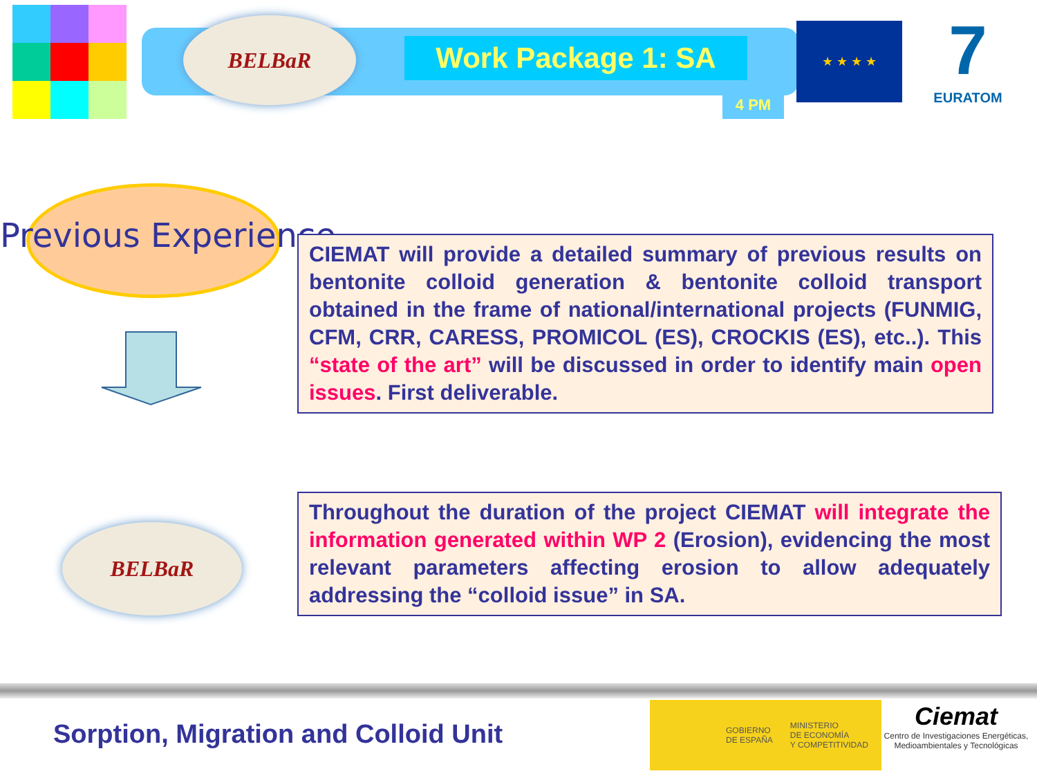BELBaR
Work Package 1: SA
4 PM
★ ★ ★ ★
7
EURATOM
Previous Experience
CIEMAT will provide a detailed summary of previous results on bentonite colloid generation & bentonite colloid transport obtained in the frame of national/international projects (FUNMIG, CFM, CRR, CARESS, PROMICOL (ES), CROCKIS (ES), etc..). This “state of the art” will be discussed in order to identify main open issues. First deliverable.
BELBaR
Throughout the duration of the project CIEMAT will integrate the information generated within WP 2 (Erosion), evidencing the most relevant parameters affecting erosion to allow adequately addressing the “colloid issue” in SA.
Sorption, Migration and Colloid Unit
GOBIERNO
DE ESPAÑA
MINISTERIO
DE ECONOMÍA
Y COMPETITIVIDAD
Ciemat
Centro de Investigaciones Energéticas, Medioambientales y Tecnológicas